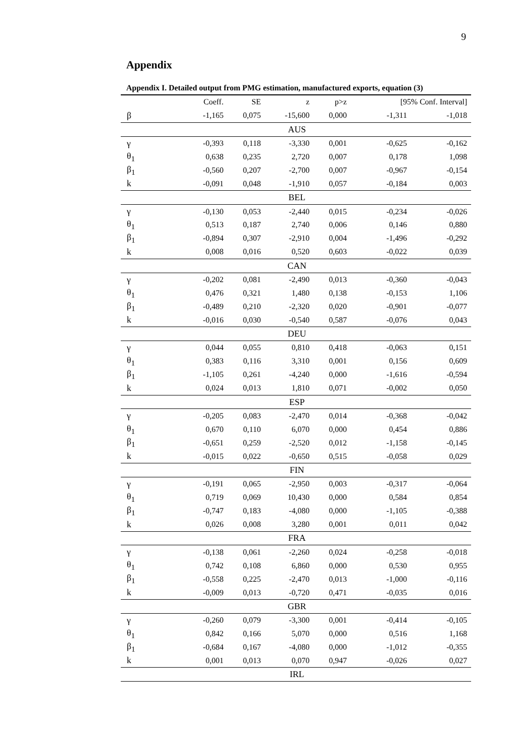9
Appendix
Appendix I. Detailed output from PMG estimation, manufactured exports, equation (3)
| | Coeff. | SE | z | p>z | [95% Conf. Interval] | |
| --- | --- | --- | --- | --- | --- | --- |
| β | -1,165 | 0,075 | -15,600 | 0,000 | -1,311 | -1,018 |
| AUS | | | | | | |
| γ | -0,393 | 0,118 | -3,330 | 0,001 | -0,625 | -0,162 |
| θ<sub>1</sub> | 0,638 | 0,235 | 2,720 | 0,007 | 0,178 | 1,098 |
| β<sub>1</sub> | -0,560 | 0,207 | -2,700 | 0,007 | -0,967 | -0,154 |
| k | -0,091 | 0,048 | -1,910 | 0,057 | -0,184 | 0,003 |
| BEL | | | | | | |
| γ | -0,130 | 0,053 | -2,440 | 0,015 | -0,234 | -0,026 |
| θ<sub>1</sub> | 0,513 | 0,187 | 2,740 | 0,006 | 0,146 | 0,880 |
| β<sub>1</sub> | -0,894 | 0,307 | -2,910 | 0,004 | -1,496 | -0,292 |
| k | 0,008 | 0,016 | 0,520 | 0,603 | -0,022 | 0,039 |
| CAN | | | | | | |
| γ | -0,202 | 0,081 | -2,490 | 0,013 | -0,360 | -0,043 |
| θ<sub>1</sub> | 0,476 | 0,321 | 1,480 | 0,138 | -0,153 | 1,106 |
| β<sub>1</sub> | -0,489 | 0,210 | -2,320 | 0,020 | -0,901 | -0,077 |
| k | -0,016 | 0,030 | -0,540 | 0,587 | -0,076 | 0,043 |
| DEU | | | | | | |
| γ | 0,044 | 0,055 | 0,810 | 0,418 | -0,063 | 0,151 |
| θ<sub>1</sub> | 0,383 | 0,116 | 3,310 | 0,001 | 0,156 | 0,609 |
| β<sub>1</sub> | -1,105 | 0,261 | -4,240 | 0,000 | -1,616 | -0,594 |
| k | 0,024 | 0,013 | 1,810 | 0,071 | -0,002 | 0,050 |
| ESP | | | | | | |
| γ | -0,205 | 0,083 | -2,470 | 0,014 | -0,368 | -0,042 |
| θ<sub>1</sub> | 0,670 | 0,110 | 6,070 | 0,000 | 0,454 | 0,886 |
| β<sub>1</sub> | -0,651 | 0,259 | -2,520 | 0,012 | -1,158 | -0,145 |
| k | -0,015 | 0,022 | -0,650 | 0,515 | -0,058 | 0,029 |
| FIN | | | | | | |
| γ | -0,191 | 0,065 | -2,950 | 0,003 | -0,317 | -0,064 |
| θ<sub>1</sub> | 0,719 | 0,069 | 10,430 | 0,000 | 0,584 | 0,854 |
| β<sub>1</sub> | -0,747 | 0,183 | -4,080 | 0,000 | -1,105 | -0,388 |
| k | 0,026 | 0,008 | 3,280 | 0,001 | 0,011 | 0,042 |
| FRA | | | | | | |
| γ | -0,138 | 0,061 | -2,260 | 0,024 | -0,258 | -0,018 |
| θ<sub>1</sub> | 0,742 | 0,108 | 6,860 | 0,000 | 0,530 | 0,955 |
| β<sub>1</sub> | -0,558 | 0,225 | -2,470 | 0,013 | -1,000 | -0,116 |
| k | -0,009 | 0,013 | -0,720 | 0,471 | -0,035 | 0,016 |
| GBR | | | | | | |
| γ | -0,260 | 0,079 | -3,300 | 0,001 | -0,414 | -0,105 |
| θ<sub>1</sub> | 0,842 | 0,166 | 5,070 | 0,000 | 0,516 | 1,168 |
| β<sub>1</sub> | -0,684 | 0,167 | -4,080 | 0,000 | -1,012 | -0,355 |
| k | 0,001 | 0,013 | 0,070 | 0,947 | -0,026 | 0,027 |
| IRL | | | | | | |